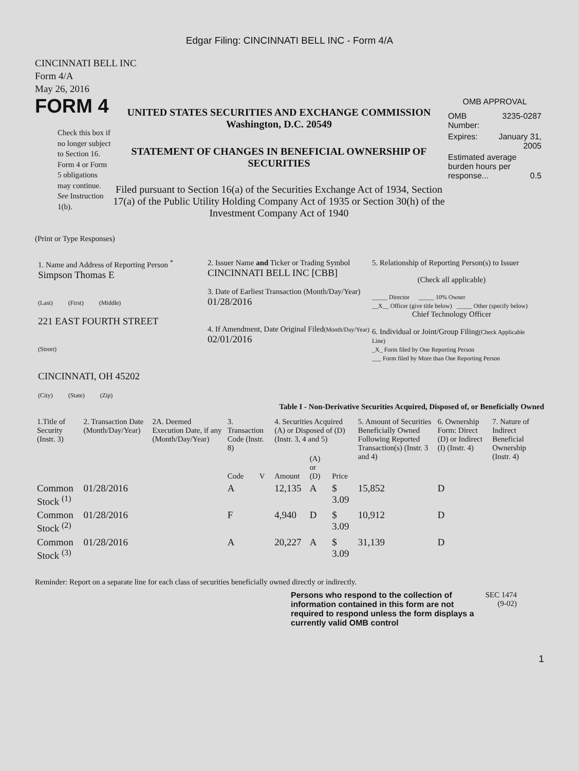Edgar Filing: CINCINNATI BELL INC - Form 4/A
CINCINNATI BELL INC
Form 4/A
May 26, 2016
FORM 4
Check this box if no longer subject to Section 16. Form 4 or Form 5 obligations may continue. See Instruction 1(b).
UNITED STATES SECURITIES AND EXCHANGE COMMISSION
Washington, D.C. 20549
STATEMENT OF CHANGES IN BENEFICIAL OWNERSHIP OF SECURITIES
Filed pursuant to Section 16(a) of the Securities Exchange Act of 1934, Section 17(a) of the Public Utility Holding Company Act of 1935 or Section 30(h) of the Investment Company Act of 1940
OMB APPROVAL
| OMB Number: | 3235-0287 |
| Expires: | January 31, 2005 |
| Estimated average burden hours per response... 0.5 | |
(Print or Type Responses)
1. Name and Address of Reporting Person <sup>*</sup>
Simpson Thomas E
(Last) (First) (Middle)
221 EAST FOURTH STREET
(Street)
CINCINNATI, OH 45202
(City) (State) (Zip)
2. Issuer Name and Ticker or Trading Symbol
CINCINNATI BELL INC [CBB]
3. Date of Earliest Transaction (Month/Day/Year)
01/28/2016
4. If Amendment, Date Original Filed(Month/Day/Year)
02/01/2016
5. Relationship of Reporting Person(s) to Issuer
(Check all applicable)
_____ Director _____ 10% Owner
__X__ Officer (give title below) _____ Other (specify below)
Chief Technology Officer
6. Individual or Joint/Group Filing(Check Applicable Line)
_X_ Form filed by One Reporting Person
___ Form filed by More than One Reporting Person
Table I - Non-Derivative Securities Acquired, Disposed of, or Beneficially Owned
| 1.Title of Security (Instr. 3) | 2. Transaction Date (Month/Day/Year) | 2A. Deemed Execution Date, if any (Month/Day/Year) | 3. Transaction Code (Instr. 8) | | 4. Securities Acquired (A) or Disposed of (D) (Instr. 3, 4 and 5) | | | 5. Amount of Securities Beneficially Owned Following Reported Transaction(s) (Instr. 3 and 4) | 6. Ownership Form: Direct (D) or Indirect (I) (Instr. 4) | 7. Nature of Indirect Beneficial Ownership (Instr. 4) |
| --- | --- | --- | --- | --- | --- | --- | --- | --- | --- | --- |
| | | | Code | V | Amount | (A) or (D) | Price | | | |
| Common Stock <sup>(1)</sup> | 01/28/2016 | | A | | 12,135 | A | $ 3.09 | 15,852 | D | |
| Common Stock <sup>(2)</sup> | 01/28/2016 | | F | | 4,940 | D | $ 3.09 | 10,912 | D | |
| Common Stock <sup>(3)</sup> | 01/28/2016 | | A | | 20,227 | A | $ 3.09 | 31,139 | D | |
Reminder: Report on a separate line for each class of securities beneficially owned directly or indirectly.
Persons who respond to the collection of information contained in this form are not required to respond unless the form displays a currently valid OMB control
SEC 1474 (9-02)
1